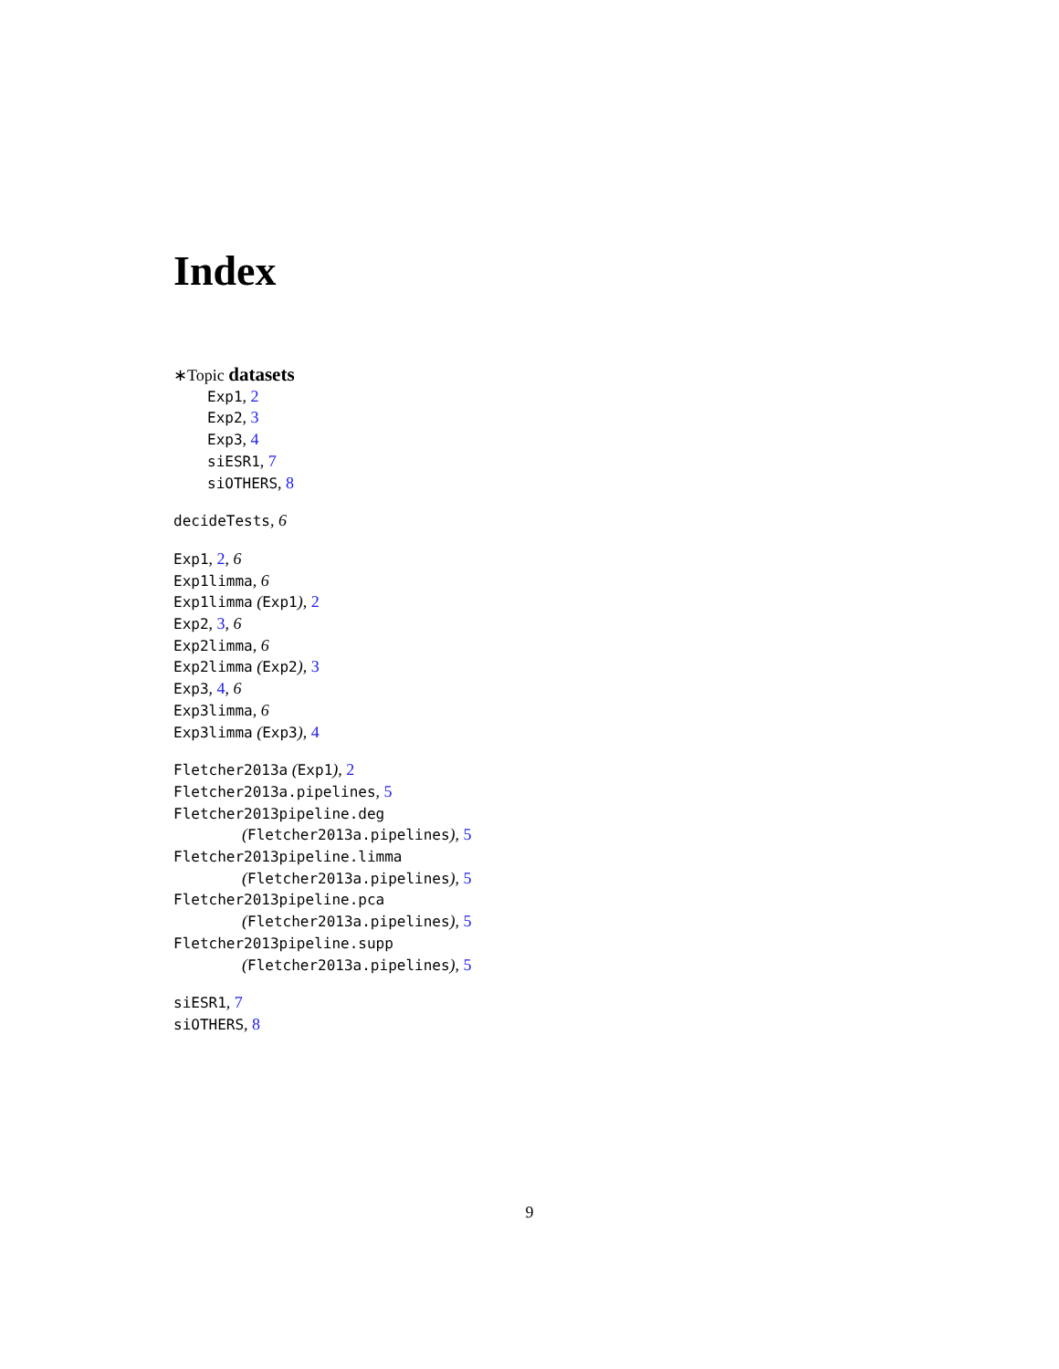Index
∗Topic datasets
Exp1, 2
Exp2, 3
Exp3, 4
siESR1, 7
siOTHERS, 8
decideTests, 6
Exp1, 2, 6
Exp1limma, 6
Exp1limma (Exp1), 2
Exp2, 3, 6
Exp2limma, 6
Exp2limma (Exp2), 3
Exp3, 4, 6
Exp3limma, 6
Exp3limma (Exp3), 4
Fletcher2013a (Exp1), 2
Fletcher2013a.pipelines, 5
Fletcher2013pipeline.deg
(Fletcher2013a.pipelines), 5
Fletcher2013pipeline.limma
(Fletcher2013a.pipelines), 5
Fletcher2013pipeline.pca
(Fletcher2013a.pipelines), 5
Fletcher2013pipeline.supp
(Fletcher2013a.pipelines), 5
siESR1, 7
siOTHERS, 8
9